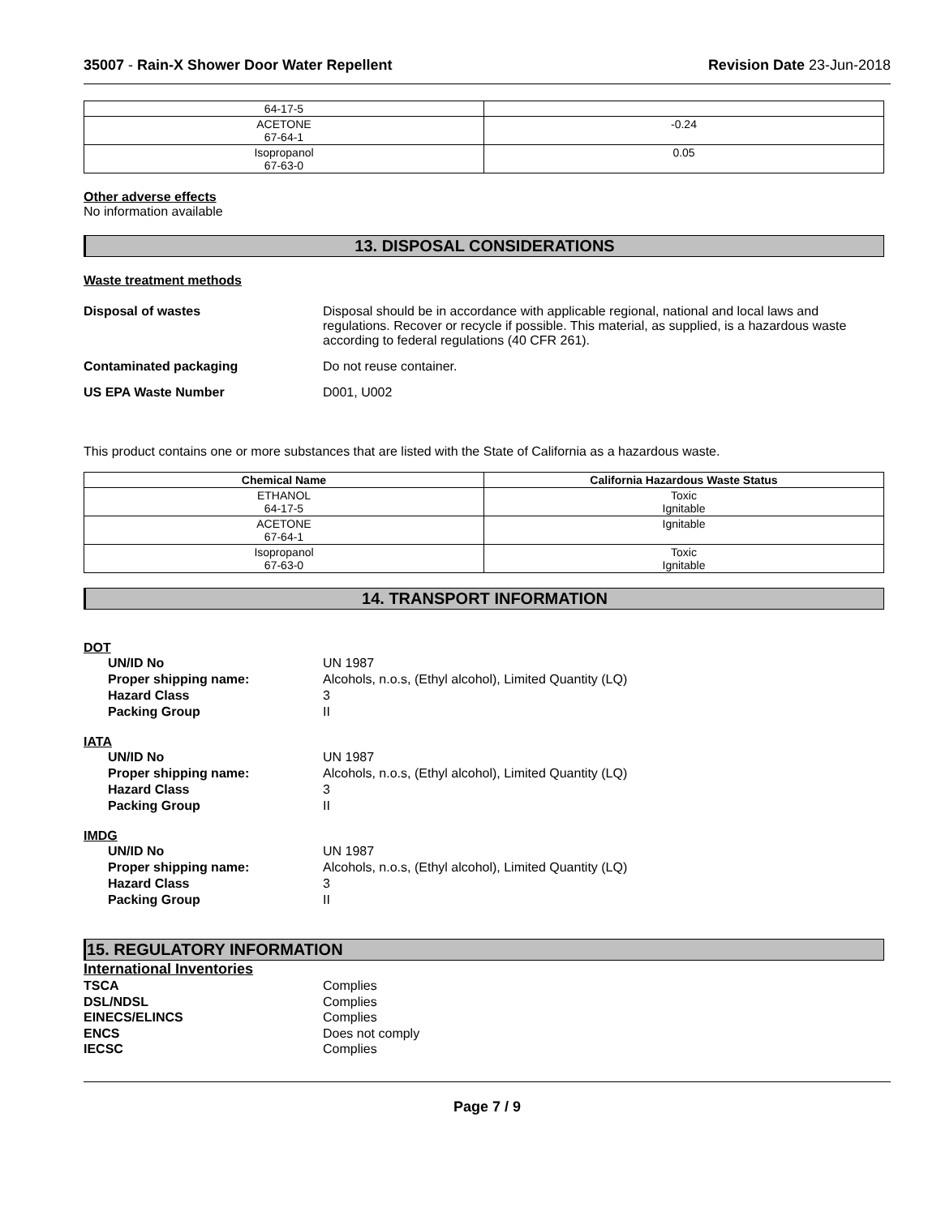35007 - Rain-X Shower Door Water Repellent
Revision Date 23-Jun-2018
| 64-17-5 | |
| ACETONE 67-64-1 | -0.24 |
| Isopropanol 67-63-0 | 0.05 |
Other adverse effects
No information available
13. DISPOSAL CONSIDERATIONS
Waste treatment methods
Disposal of wastes Disposal should be in accordance with applicable regional, national and local laws and regulations. Recover or recycle if possible. This material, as supplied, is a hazardous waste according to federal regulations (40 CFR 261).
Contaminated packaging Do not reuse container.
US EPA Waste Number D001, U002
This product contains one or more substances that are listed with the State of California as a hazardous waste.
| Chemical Name | California Hazardous Waste Status |
| --- | --- |
| ETHANOL 64-17-5 | Toxic Ignitable |
| ACETONE 67-64-1 | Ignitable |
| Isopropanol 67-63-0 | Toxic Ignitable |
14. TRANSPORT INFORMATION
DOT
UN/ID No UN 1987 Proper shipping name: Alcohols, n.o.s, (Ethyl alcohol), Limited Quantity (LQ) Hazard Class 3 Packing Group II
IATA
UN/ID No UN 1987 Proper shipping name: Alcohols, n.o.s, (Ethyl alcohol), Limited Quantity (LQ) Hazard Class 3 Packing Group II
IMDG
UN/ID No UN 1987 Proper shipping name: Alcohols, n.o.s, (Ethyl alcohol), Limited Quantity (LQ) Hazard Class 3 Packing Group II
15. REGULATORY INFORMATION
International Inventories
TSCA Complies DSL/NDSL Complies EINECS/ELINCS Complies ENCS Does not comply IECSC Complies
Page 7 / 9